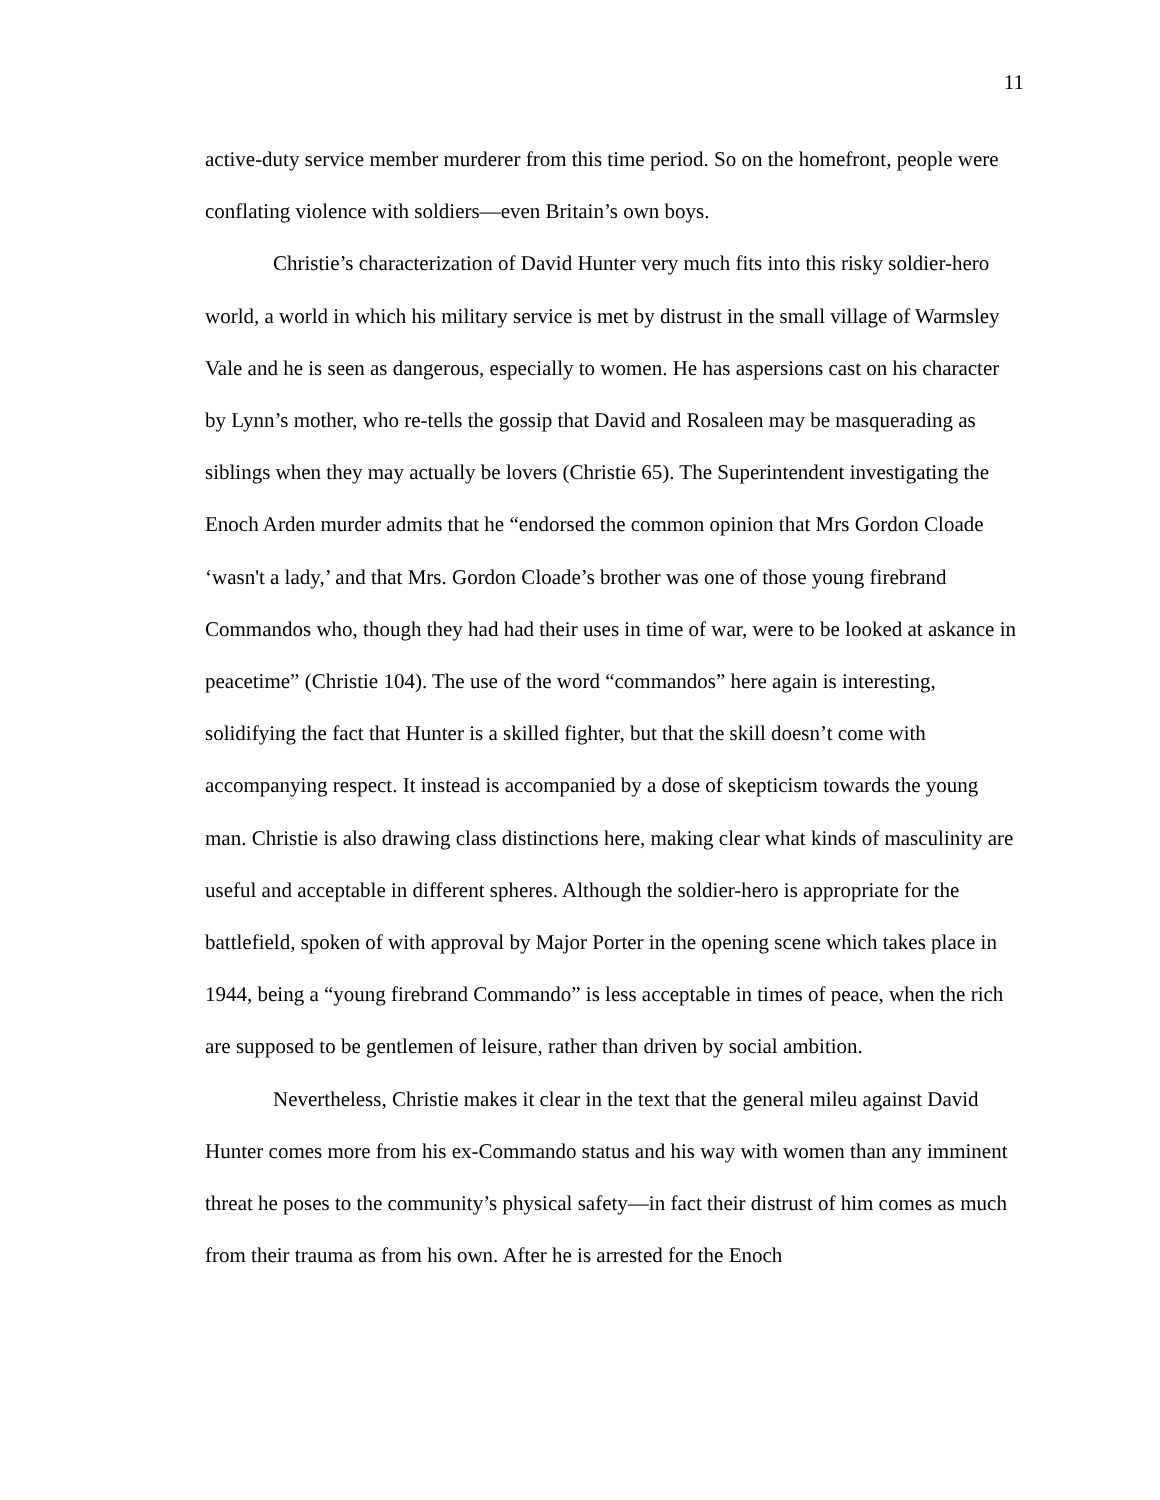11
active-duty service member murderer from this time period. So on the homefront, people were conflating violence with soldiers—even Britain’s own boys.
Christie’s characterization of David Hunter very much fits into this risky soldier-hero world, a world in which his military service is met by distrust in the small village of Warmsley Vale and he is seen as dangerous, especially to women. He has aspersions cast on his character by Lynn’s mother, who re-tells the gossip that David and Rosaleen may be masquerading as siblings when they may actually be lovers (Christie 65). The Superintendent investigating the Enoch Arden murder admits that he “endorsed the common opinion that Mrs Gordon Cloade ‘wasn't a lady,’ and that Mrs. Gordon Cloade’s brother was one of those young firebrand Commandos who, though they had had their uses in time of war, were to be looked at askance in peacetime” (Christie 104). The use of the word “commandos” here again is interesting, solidifying the fact that Hunter is a skilled fighter, but that the skill doesn’t come with accompanying respect. It instead is accompanied by a dose of skepticism towards the young man. Christie is also drawing class distinctions here, making clear what kinds of masculinity are useful and acceptable in different spheres. Although the soldier-hero is appropriate for the battlefield, spoken of with approval by Major Porter in the opening scene which takes place in 1944, being a “young firebrand Commando” is less acceptable in times of peace, when the rich are supposed to be gentlemen of leisure, rather than driven by social ambition.
Nevertheless, Christie makes it clear in the text that the general mileu against David Hunter comes more from his ex-Commando status and his way with women than any imminent threat he poses to the community’s physical safety—in fact their distrust of him comes as much from their trauma as from his own. After he is arrested for the Enoch